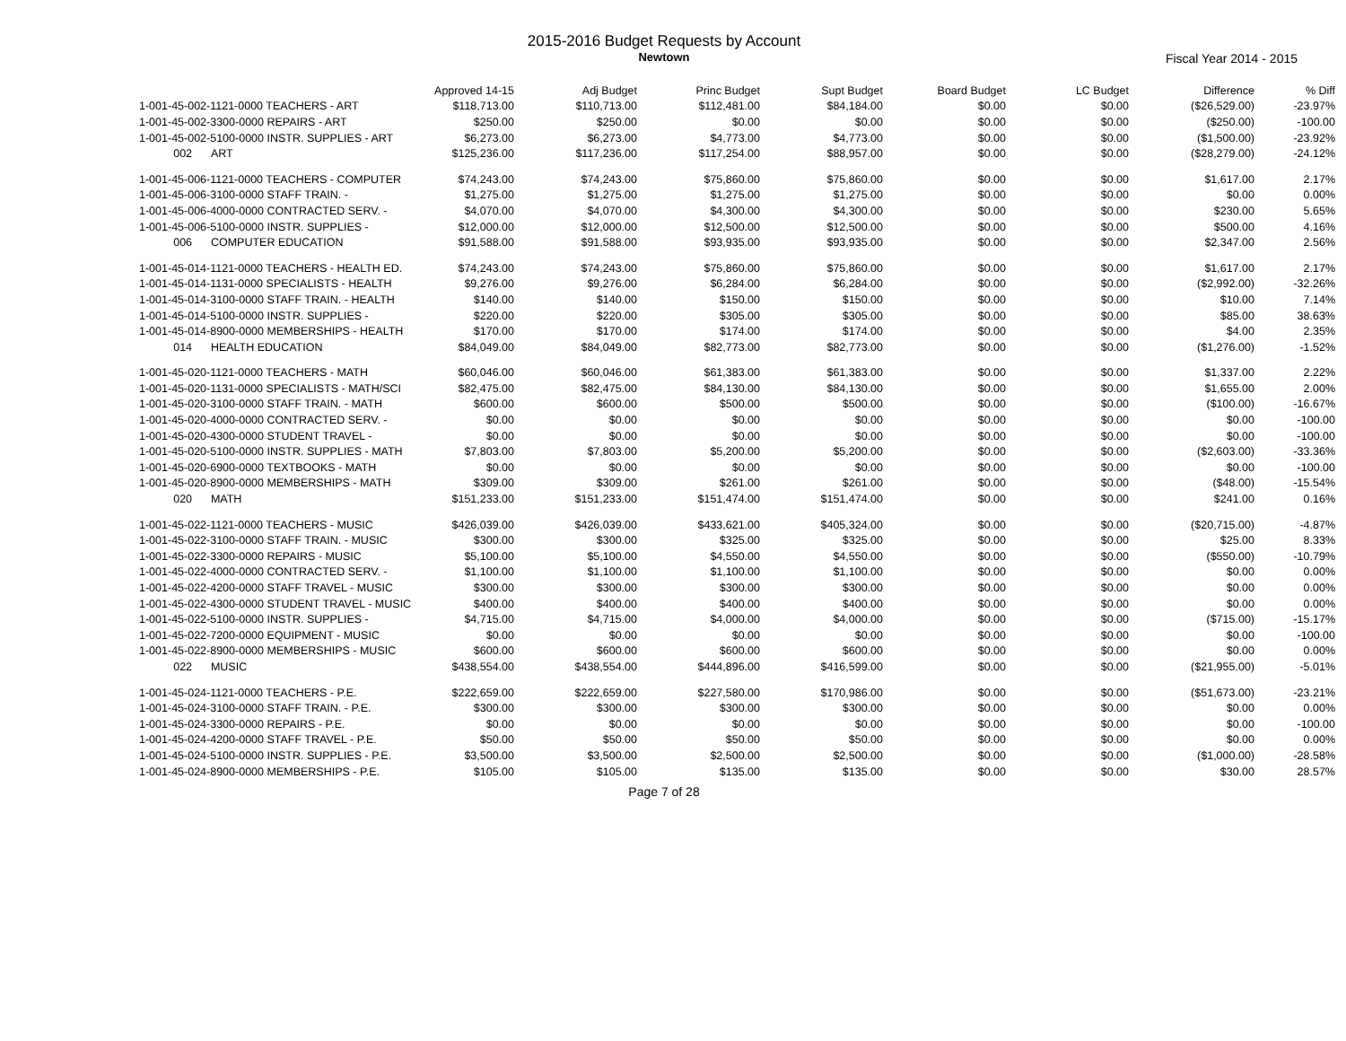2015-2016 Budget Requests by Account
Newtown
Fiscal Year 2014 - 2015
| | Approved 14-15 | Adj Budget | Princ Budget | Supt Budget | Board Budget | LC Budget | Difference | % Diff |
| --- | --- | --- | --- | --- | --- | --- | --- | --- |
| 1-001-45-002-1121-0000 TEACHERS - ART | $118,713.00 | $110,713.00 | $112,481.00 | $84,184.00 | $0.00 | $0.00 | ($26,529.00) | -23.97% |
| 1-001-45-002-3300-0000 REPAIRS - ART | $250.00 | $250.00 | $0.00 | $0.00 | $0.00 | $0.00 | ($250.00) | -100.00 |
| 1-001-45-002-5100-0000 INSTR. SUPPLIES - ART | $6,273.00 | $6,273.00 | $4,773.00 | $4,773.00 | $0.00 | $0.00 | ($1,500.00) | -23.92% |
| 002 ART | $125,236.00 | $117,236.00 | $117,254.00 | $88,957.00 | $0.00 | $0.00 | ($28,279.00) | -24.12% |
| 1-001-45-006-1121-0000 TEACHERS - COMPUTER | $74,243.00 | $74,243.00 | $75,860.00 | $75,860.00 | $0.00 | $0.00 | $1,617.00 | 2.17% |
| 1-001-45-006-3100-0000 STAFF TRAIN. - | $1,275.00 | $1,275.00 | $1,275.00 | $1,275.00 | $0.00 | $0.00 | $0.00 | 0.00% |
| 1-001-45-006-4000-0000 CONTRACTED SERV. - | $4,070.00 | $4,070.00 | $4,300.00 | $4,300.00 | $0.00 | $0.00 | $230.00 | 5.65% |
| 1-001-45-006-5100-0000 INSTR. SUPPLIES - | $12,000.00 | $12,000.00 | $12,500.00 | $12,500.00 | $0.00 | $0.00 | $500.00 | 4.16% |
| 006 COMPUTER EDUCATION | $91,588.00 | $91,588.00 | $93,935.00 | $93,935.00 | $0.00 | $0.00 | $2,347.00 | 2.56% |
| 1-001-45-014-1121-0000 TEACHERS - HEALTH ED. | $74,243.00 | $74,243.00 | $75,860.00 | $75,860.00 | $0.00 | $0.00 | $1,617.00 | 2.17% |
| 1-001-45-014-1131-0000 SPECIALISTS - HEALTH | $9,276.00 | $9,276.00 | $6,284.00 | $6,284.00 | $0.00 | $0.00 | ($2,992.00) | -32.26% |
| 1-001-45-014-3100-0000 STAFF TRAIN. - HEALTH | $140.00 | $140.00 | $150.00 | $150.00 | $0.00 | $0.00 | $10.00 | 7.14% |
| 1-001-45-014-5100-0000 INSTR. SUPPLIES - | $220.00 | $220.00 | $305.00 | $305.00 | $0.00 | $0.00 | $85.00 | 38.63% |
| 1-001-45-014-8900-0000 MEMBERSHIPS - HEALTH | $170.00 | $170.00 | $174.00 | $174.00 | $0.00 | $0.00 | $4.00 | 2.35% |
| 014 HEALTH EDUCATION | $84,049.00 | $84,049.00 | $82,773.00 | $82,773.00 | $0.00 | $0.00 | ($1,276.00) | -1.52% |
| 1-001-45-020-1121-0000 TEACHERS - MATH | $60,046.00 | $60,046.00 | $61,383.00 | $61,383.00 | $0.00 | $0.00 | $1,337.00 | 2.22% |
| 1-001-45-020-1131-0000 SPECIALISTS - MATH/SCI | $82,475.00 | $82,475.00 | $84,130.00 | $84,130.00 | $0.00 | $0.00 | $1,655.00 | 2.00% |
| 1-001-45-020-3100-0000 STAFF TRAIN. - MATH | $600.00 | $600.00 | $500.00 | $500.00 | $0.00 | $0.00 | ($100.00) | -16.67% |
| 1-001-45-020-4000-0000 CONTRACTED SERV. - | $0.00 | $0.00 | $0.00 | $0.00 | $0.00 | $0.00 | $0.00 | -100.00 |
| 1-001-45-020-4300-0000 STUDENT TRAVEL - | $0.00 | $0.00 | $0.00 | $0.00 | $0.00 | $0.00 | $0.00 | -100.00 |
| 1-001-45-020-5100-0000 INSTR. SUPPLIES - MATH | $7,803.00 | $7,803.00 | $5,200.00 | $5,200.00 | $0.00 | $0.00 | ($2,603.00) | -33.36% |
| 1-001-45-020-6900-0000 TEXTBOOKS - MATH | $0.00 | $0.00 | $0.00 | $0.00 | $0.00 | $0.00 | $0.00 | -100.00 |
| 1-001-45-020-8900-0000 MEMBERSHIPS - MATH | $309.00 | $309.00 | $261.00 | $261.00 | $0.00 | $0.00 | ($48.00) | -15.54% |
| 020 MATH | $151,233.00 | $151,233.00 | $151,474.00 | $151,474.00 | $0.00 | $0.00 | $241.00 | 0.16% |
| 1-001-45-022-1121-0000 TEACHERS - MUSIC | $426,039.00 | $426,039.00 | $433,621.00 | $405,324.00 | $0.00 | $0.00 | ($20,715.00) | -4.87% |
| 1-001-45-022-3100-0000 STAFF TRAIN. - MUSIC | $300.00 | $300.00 | $325.00 | $325.00 | $0.00 | $0.00 | $25.00 | 8.33% |
| 1-001-45-022-3300-0000 REPAIRS - MUSIC | $5,100.00 | $5,100.00 | $4,550.00 | $4,550.00 | $0.00 | $0.00 | ($550.00) | -10.79% |
| 1-001-45-022-4000-0000 CONTRACTED SERV. - | $1,100.00 | $1,100.00 | $1,100.00 | $1,100.00 | $0.00 | $0.00 | $0.00 | 0.00% |
| 1-001-45-022-4200-0000 STAFF TRAVEL - MUSIC | $300.00 | $300.00 | $300.00 | $300.00 | $0.00 | $0.00 | $0.00 | 0.00% |
| 1-001-45-022-4300-0000 STUDENT TRAVEL - MUSIC | $400.00 | $400.00 | $400.00 | $400.00 | $0.00 | $0.00 | $0.00 | 0.00% |
| 1-001-45-022-5100-0000 INSTR. SUPPLIES - | $4,715.00 | $4,715.00 | $4,000.00 | $4,000.00 | $0.00 | $0.00 | ($715.00) | -15.17% |
| 1-001-45-022-7200-0000 EQUIPMENT - MUSIC | $0.00 | $0.00 | $0.00 | $0.00 | $0.00 | $0.00 | $0.00 | -100.00 |
| 1-001-45-022-8900-0000 MEMBERSHIPS - MUSIC | $600.00 | $600.00 | $600.00 | $600.00 | $0.00 | $0.00 | $0.00 | 0.00% |
| 022 MUSIC | $438,554.00 | $438,554.00 | $444,896.00 | $416,599.00 | $0.00 | $0.00 | ($21,955.00) | -5.01% |
| 1-001-45-024-1121-0000 TEACHERS - P.E. | $222,659.00 | $222,659.00 | $227,580.00 | $170,986.00 | $0.00 | $0.00 | ($51,673.00) | -23.21% |
| 1-001-45-024-3100-0000 STAFF TRAIN. - P.E. | $300.00 | $300.00 | $300.00 | $300.00 | $0.00 | $0.00 | $0.00 | 0.00% |
| 1-001-45-024-3300-0000 REPAIRS - P.E. | $0.00 | $0.00 | $0.00 | $0.00 | $0.00 | $0.00 | $0.00 | -100.00 |
| 1-001-45-024-4200-0000 STAFF TRAVEL - P.E. | $50.00 | $50.00 | $50.00 | $50.00 | $0.00 | $0.00 | $0.00 | 0.00% |
| 1-001-45-024-5100-0000 INSTR. SUPPLIES - P.E. | $3,500.00 | $3,500.00 | $2,500.00 | $2,500.00 | $0.00 | $0.00 | ($1,000.00) | -28.58% |
| 1-001-45-024-8900-0000 MEMBERSHIPS - P.E. | $105.00 | $105.00 | $135.00 | $135.00 | $0.00 | $0.00 | $30.00 | 28.57% |
Page 7 of 28